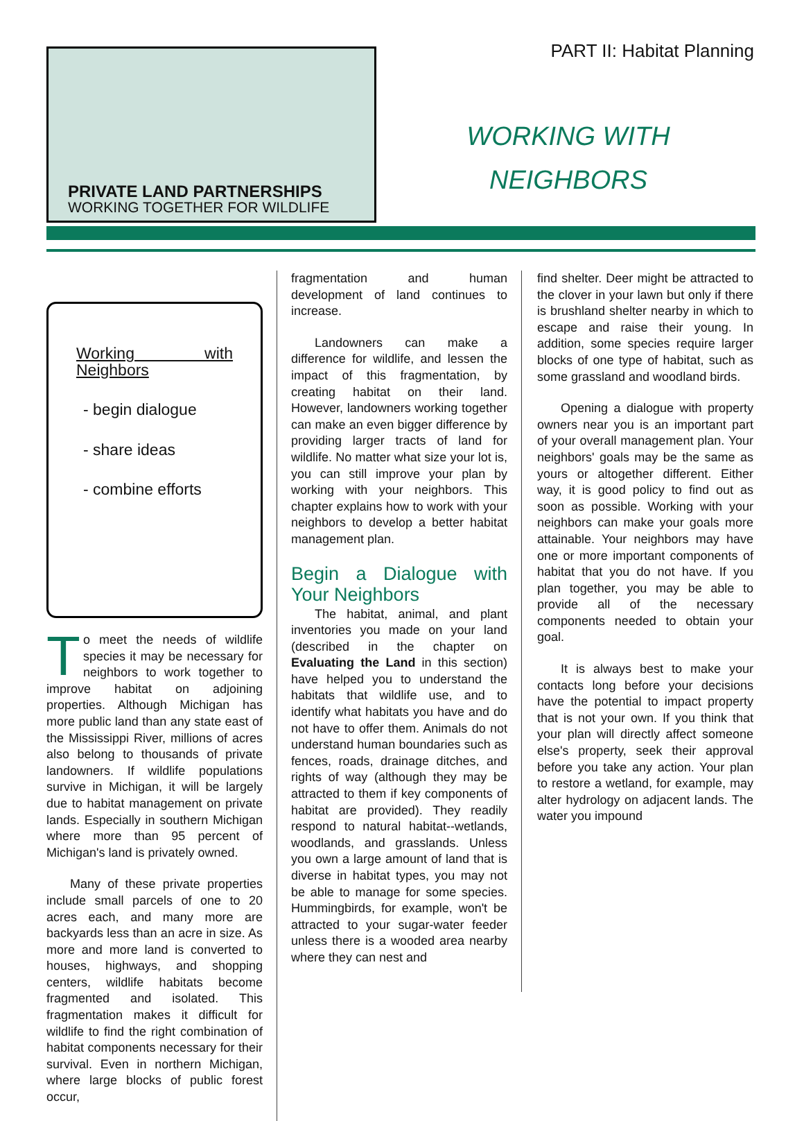PRIVATE LAND PARTNERSHIPS
WORKING TOGETHER FOR WILDLIFE
PART II: Habitat Planning
WORKING WITH NEIGHBORS
Working with Neighbors
- begin dialogue
- share ideas
- combine efforts
To meet the needs of wildlife species it may be necessary for neighbors to work together to improve habitat on adjoining properties. Although Michigan has more public land than any state east of the Mississippi River, millions of acres also belong to thousands of private landowners. If wildlife populations survive in Michigan, it will be largely due to habitat management on private lands. Especially in southern Michigan where more than 95 percent of Michigan's land is privately owned.
Many of these private properties include small parcels of one to 20 acres each, and many more are backyards less than an acre in size. As more and more land is converted to houses, highways, and shopping centers, wildlife habitats become fragmented and isolated. This fragmentation makes it difficult for wildlife to find the right combination of habitat components necessary for their survival. Even in northern Michigan, where large blocks of public forest occur,
fragmentation and human development of land continues to increase.
Landowners can make a difference for wildlife, and lessen the impact of this fragmentation, by creating habitat on their land. However, landowners working together can make an even bigger difference by providing larger tracts of land for wildlife. No matter what size your lot is, you can still improve your plan by working with your neighbors. This chapter explains how to work with your neighbors to develop a better habitat management plan.
Begin a Dialogue with Your Neighbors
The habitat, animal, and plant inventories you made on your land (described in the chapter on Evaluating the Land in this section) have helped you to understand the habitats that wildlife use, and to identify what habitats you have and do not have to offer them. Animals do not understand human boundaries such as fences, roads, drainage ditches, and rights of way (although they may be attracted to them if key components of habitat are provided). They readily respond to natural habitat--wetlands, woodlands, and grasslands. Unless you own a large amount of land that is diverse in habitat types, you may not be able to manage for some species. Hummingbirds, for example, won't be attracted to your sugar-water feeder unless there is a wooded area nearby where they can nest and
find shelter. Deer might be attracted to the clover in your lawn but only if there is brushland shelter nearby in which to escape and raise their young. In addition, some species require larger blocks of one type of habitat, such as some grassland and woodland birds.
Opening a dialogue with property owners near you is an important part of your overall management plan. Your neighbors' goals may be the same as yours or altogether different. Either way, it is good policy to find out as soon as possible. Working with your neighbors can make your goals more attainable. Your neighbors may have one or more important components of habitat that you do not have. If you plan together, you may be able to provide all of the necessary components needed to obtain your goal.
It is always best to make your contacts long before your decisions have the potential to impact property that is not your own. If you think that your plan will directly affect someone else's property, seek their approval before you take any action. Your plan to restore a wetland, for example, may alter hydrology on adjacent lands. The water you impound